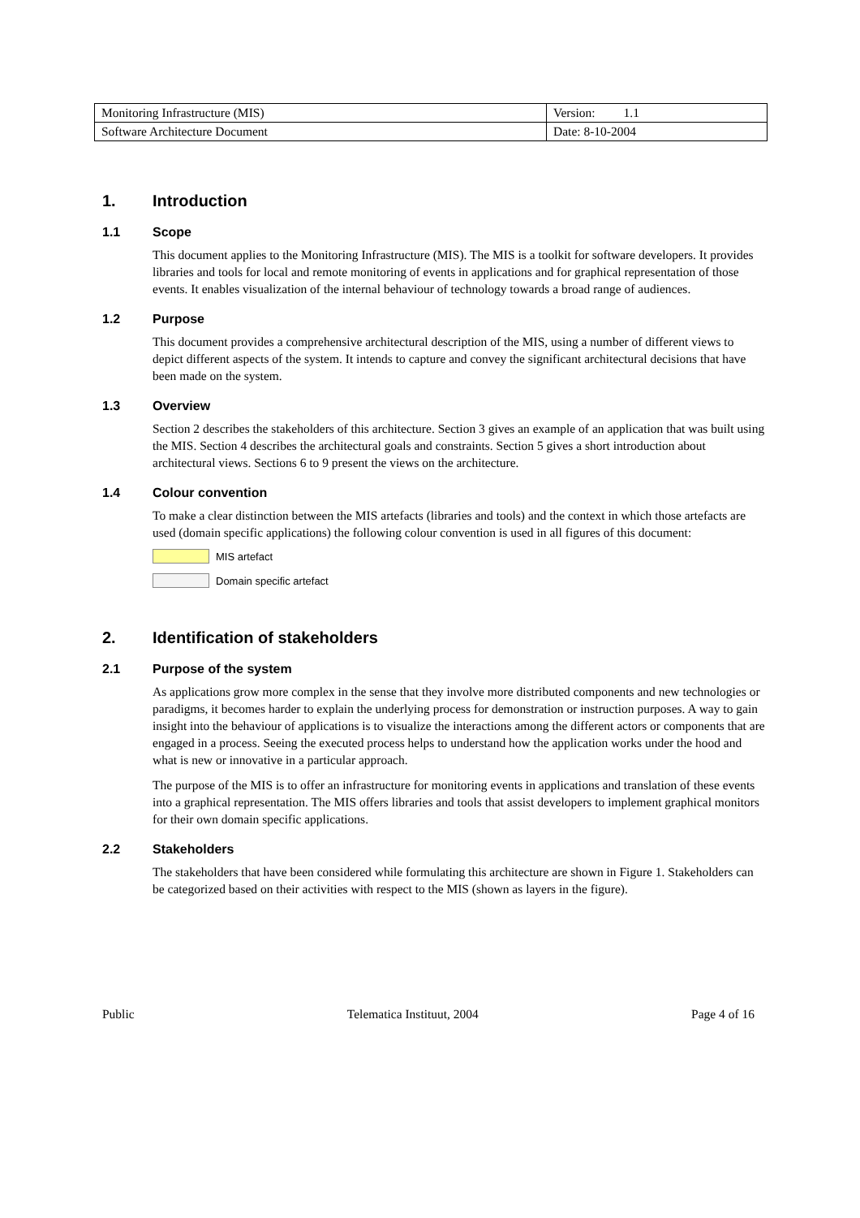| Monitoring Infrastructure (MIS) | Version: 1.1 |
| Software Architecture Document | Date: 8-10-2004 |
1. Introduction
1.1 Scope
This document applies to the Monitoring Infrastructure (MIS). The MIS is a toolkit for software developers. It provides libraries and tools for local and remote monitoring of events in applications and for graphical representation of those events. It enables visualization of the internal behaviour of technology towards a broad range of audiences.
1.2 Purpose
This document provides a comprehensive architectural description of the MIS, using a number of different views to depict different aspects of the system. It intends to capture and convey the significant architectural decisions that have been made on the system.
1.3 Overview
Section 2 describes the stakeholders of this architecture. Section 3 gives an example of an application that was built using the MIS. Section 4 describes the architectural goals and constraints. Section 5 gives a short introduction about architectural views. Sections 6 to 9 present the views on the architecture.
1.4 Colour convention
To make a clear distinction between the MIS artefacts (libraries and tools) and the context in which those artefacts are used (domain specific applications) the following colour convention is used in all figures of this document:
MIS artefact
Domain specific artefact
2. Identification of stakeholders
2.1 Purpose of the system
As applications grow more complex in the sense that they involve more distributed components and new technologies or paradigms, it becomes harder to explain the underlying process for demonstration or instruction purposes. A way to gain insight into the behaviour of applications is to visualize the interactions among the different actors or components that are engaged in a process. Seeing the executed process helps to understand how the application works under the hood and what is new or innovative in a particular approach.
The purpose of the MIS is to offer an infrastructure for monitoring events in applications and translation of these events into a graphical representation. The MIS offers libraries and tools that assist developers to implement graphical monitors for their own domain specific applications.
2.2 Stakeholders
The stakeholders that have been considered while formulating this architecture are shown in Figure 1. Stakeholders can be categorized based on their activities with respect to the MIS (shown as layers in the figure).
Public Telematica Instituut, 2004 Page 4 of 16